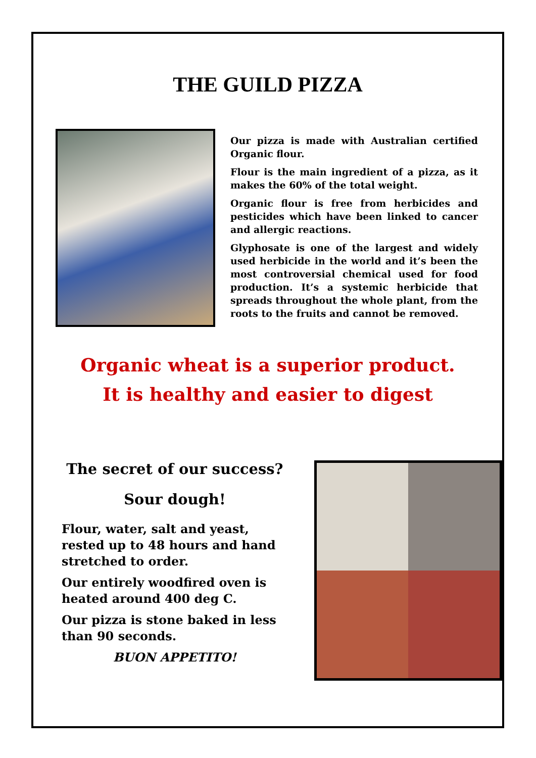THE GUILD PIZZA
Our pizza is made with Australian certified Organic flour.
Flour is the main ingredient of a pizza, as it makes the 60% of the total weight.
Organic flour is free from herbicides and pesticides which have been linked to cancer and allergic reactions.
Glyphosate is one of the largest and widely used herbicide in the world and it’s been the most controversial chemical used for food production. It’s a systemic herbicide that spreads throughout the whole plant, from the roots to the fruits and cannot be removed.
Organic wheat is a superior product.
It is healthy and easier to digest
The secret of our success?
Sour dough!
Flour, water, salt and yeast, rested up to 48 hours and hand stretched to order.
Our entirely woodfired oven is heated around 400 deg C.
Our pizza is stone baked in less than 90 seconds.
BUON APPETITO!